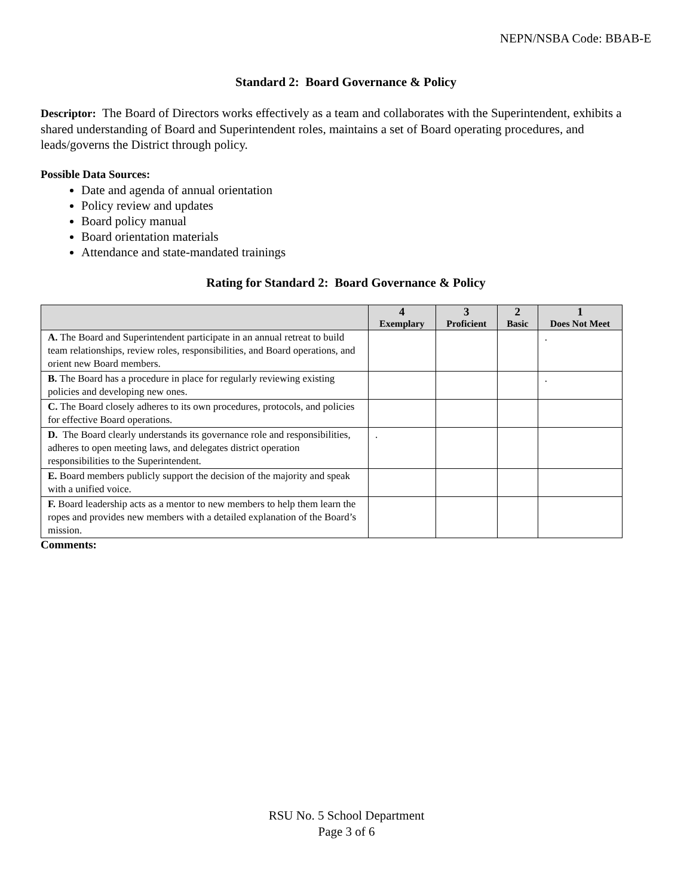NEPN/NSBA Code: BBAB-E
Standard 2: Board Governance & Policy
Descriptor: The Board of Directors works effectively as a team and collaborates with the Superintendent, exhibits a shared understanding of Board and Superintendent roles, maintains a set of Board operating procedures, and leads/governs the District through policy.
Possible Data Sources:
Date and agenda of annual orientation
Policy review and updates
Board policy manual
Board orientation materials
Attendance and state-mandated trainings
Rating for Standard 2: Board Governance & Policy
| | 4 Exemplary | 3 Proficient | 2 Basic | 1 Does Not Meet |
| --- | --- | --- | --- | --- |
| A. The Board and Superintendent participate in an annual retreat to build team relationships, review roles, responsibilities, and Board operations, and orient new Board members. | | | | . |
| B. The Board has a procedure in place for regularly reviewing existing policies and developing new ones. | | | | . |
| C. The Board closely adheres to its own procedures, protocols, and policies for effective Board operations. | | | | |
| D. The Board clearly understands its governance role and responsibilities, adheres to open meeting laws, and delegates district operation responsibilities to the Superintendent. | . | | | |
| E. Board members publicly support the decision of the majority and speak with a unified voice. | | | | |
| F. Board leadership acts as a mentor to new members to help them learn the ropes and provides new members with a detailed explanation of the Board’s mission. | | | | |
Comments:
RSU No. 5 School Department
Page 3 of 6